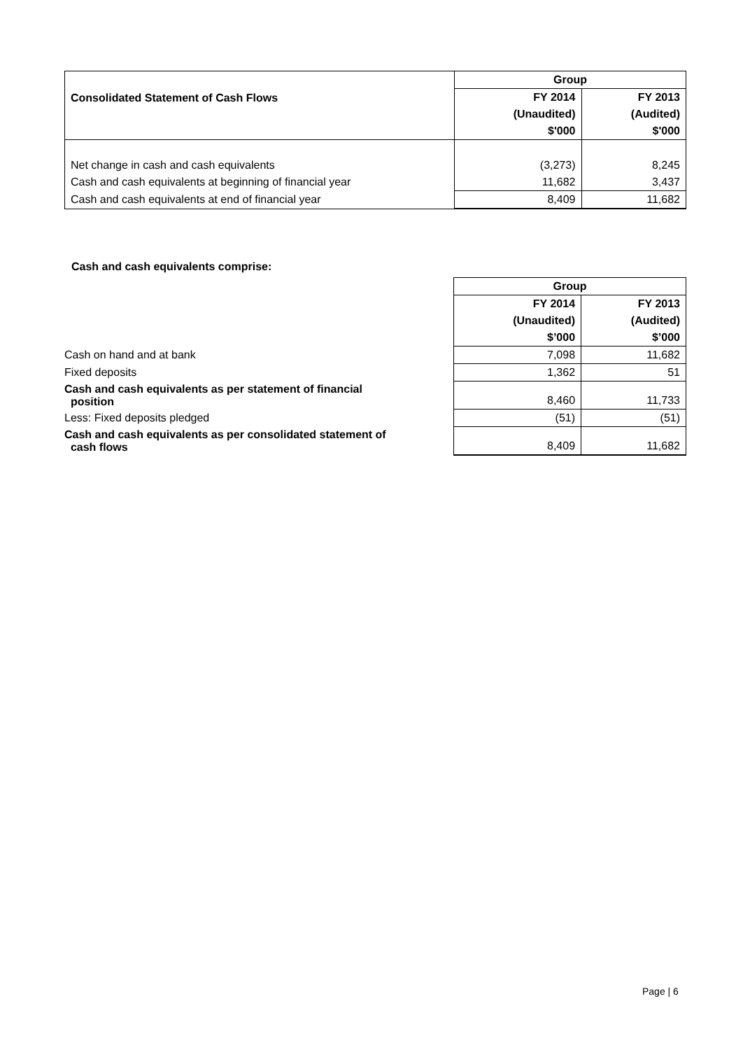| Consolidated Statement of Cash Flows | Group | |
| | FY 2014 | FY 2013 |
| | (Unaudited) | (Audited) |
| | $'000 | $'000 |
| Net change in cash and cash equivalents | (3,273) | 8,245 |
| Cash and cash equivalents at beginning of financial year | 11,682 | 3,437 |
| Cash and cash equivalents at end of financial year | 8,409 | 11,682 |
Cash and cash equivalents comprise:
| | Group | |
| | FY 2014 | FY 2013 |
| | (Unaudited) | (Audited) |
| | $’000 | $’000 |
| Cash on hand and at bank | 7,098 | 11,682 |
| Fixed deposits | 1,362 | 51 |
| Cash and cash equivalents as per statement of financial position | 8,460 | 11,733 |
| Less: Fixed deposits pledged | (51) | (51) |
| Cash and cash equivalents as per consolidated statement of cash flows | 8,409 | 11,682 |
Page | 6